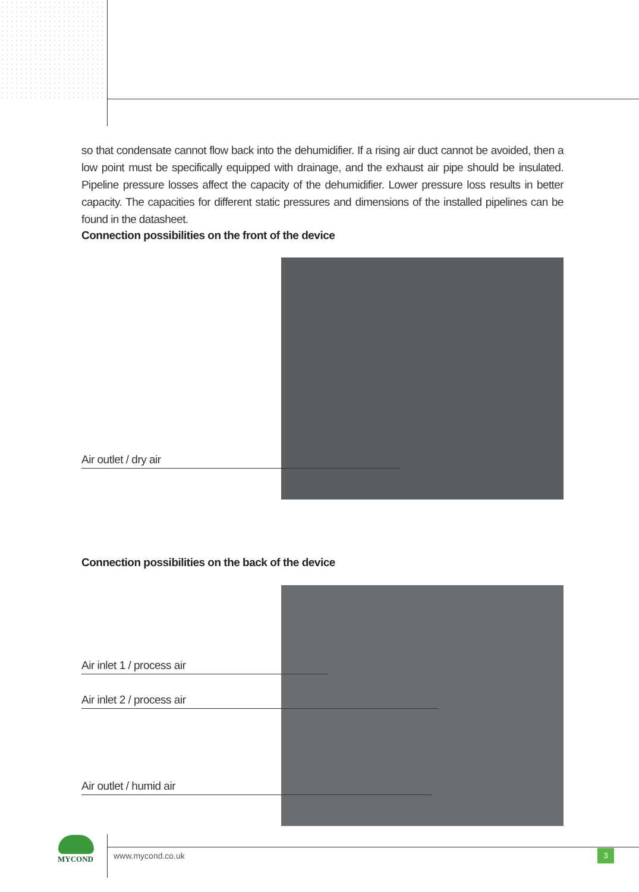so that condensate cannot flow back into the dehumidifier. If a rising air duct cannot be avoided, then a low point must be specifically equipped with drainage, and the exhaust air pipe should be insulated. Pipeline pressure losses affect the capacity of the dehumidifier. Lower pressure loss results in better capacity. The capacities for different static pressures and dimensions of the installed pipelines can be found in the datasheet.
Connection possibilities on the front of the device
Air outlet / dry air
Connection possibilities on the back of the device
Air inlet 1 / process air
Air inlet 2 / process air
Air outlet / humid air
MYCOND www.mycond.co.uk 3